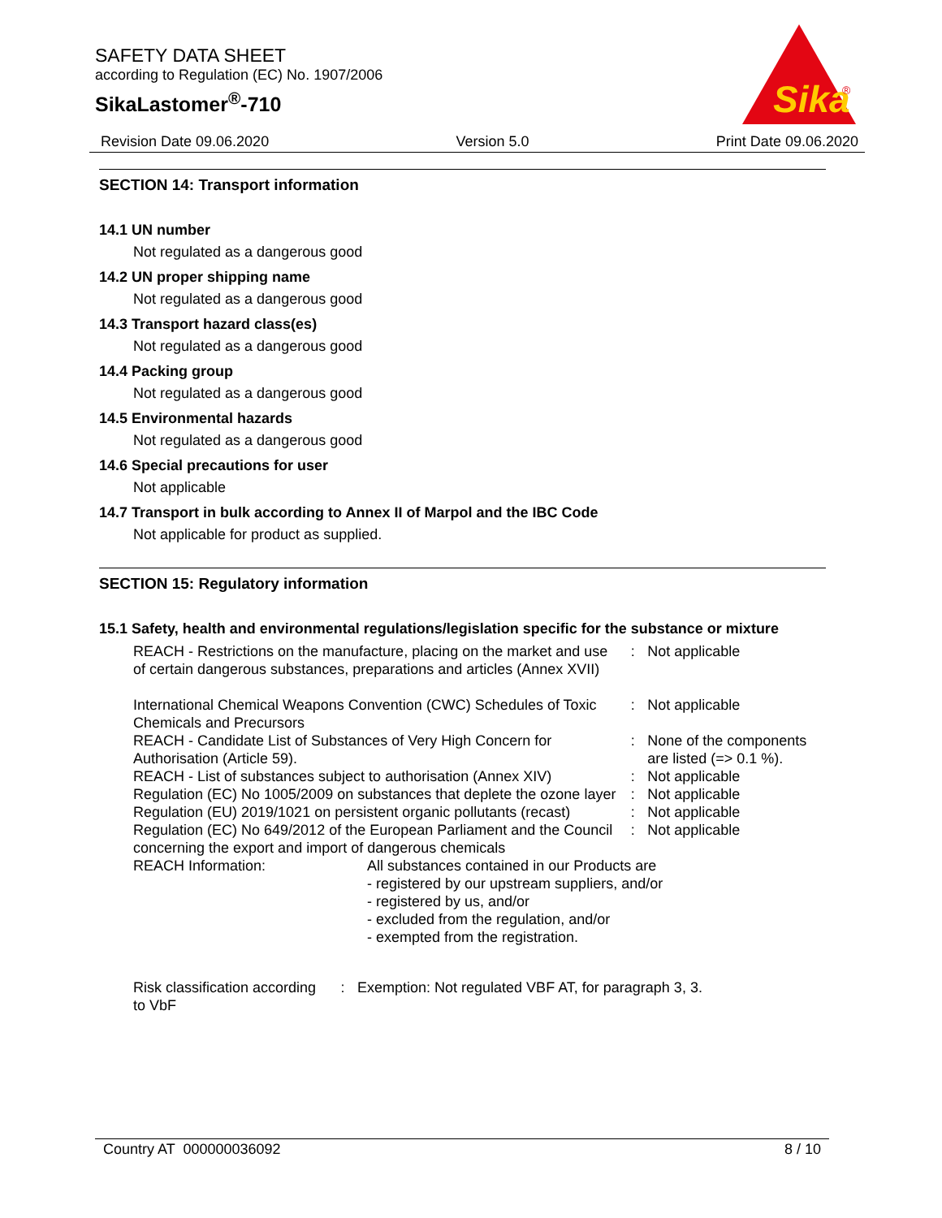SAFETY DATA SHEET
according to Regulation (EC) No. 1907/2006
SikaLastomer<sup>®</sup>-710
Sika
®
Revision Date 09.06.2020 Version 5.0 Print Date 09.06.2020
SECTION 14: Transport information
14.1 UN number
Not regulated as a dangerous good
14.2 UN proper shipping name
Not regulated as a dangerous good
14.3 Transport hazard class(es)
Not regulated as a dangerous good
14.4 Packing group
Not regulated as a dangerous good
14.5 Environmental hazards
Not regulated as a dangerous good
14.6 Special precautions for user
Not applicable
14.7 Transport in bulk according to Annex II of Marpol and the IBC Code
Not applicable for product as supplied.
SECTION 15: Regulatory information
15.1 Safety, health and environmental regulations/legislation specific for the substance or mixture
| REACH - Restrictions on the manufacture, placing on the market and use of certain dangerous substances, preparations and articles (Annex XVII) | | : | Not applicable |
| International Chemical Weapons Convention (CWC) Schedules of Toxic Chemicals and Precursors | | : | Not applicable |
| REACH - Candidate List of Substances of Very High Concern for Authorisation (Article 59). | | : | None of the components are listed (=> 0.1 %). |
| REACH - List of substances subject to authorisation (Annex XIV) | | : | Not applicable |
| Regulation (EC) No 1005/2009 on substances that deplete the ozone layer | | : | Not applicable |
| Regulation (EU) 2019/1021 on persistent organic pollutants (recast) | | : | Not applicable |
| Regulation (EC) No 649/2012 of the European Parliament and the Council concerning the export and import of dangerous chemicals | | : | Not applicable |
| REACH Information: | All substances contained in our Products are - registered by our upstream suppliers, and/or - registered by us, and/or - excluded from the regulation, and/or - exempted from the registration. | | |
| Risk classification according to VbF | : | Exemption: Not regulated VBF AT, for paragraph 3, 3. |
Country AT 000000036092 8 / 10